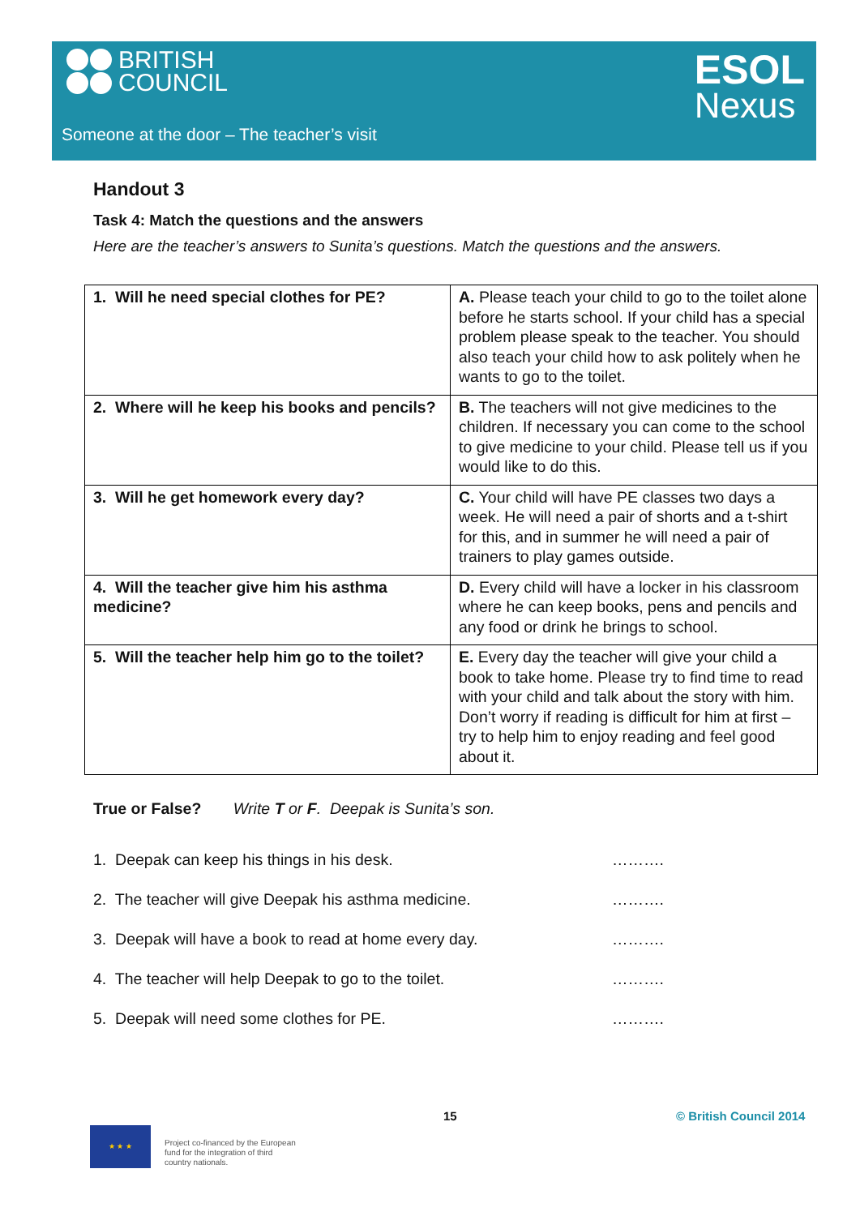BRITISH
COUNCIL
ESOL
Nexus
Someone at the door – The teacher’s visit
Handout 3
Task 4: Match the questions and the answers
Here are the teacher’s answers to Sunita’s questions. Match the questions and the answers.
| 1. Will he need special clothes for PE? | A. Please teach your child to go to the toilet alone before he starts school. If your child has a special problem please speak to the teacher. You should also teach your child how to ask politely when he wants to go to the toilet. |
| 2. Where will he keep his books and pencils? | B. The teachers will not give medicines to the children. If necessary you can come to the school to give medicine to your child. Please tell us if you would like to do this. |
| 3. Will he get homework every day? | C. Your child will have PE classes two days a week. He will need a pair of shorts and a t-shirt for this, and in summer he will need a pair of trainers to play games outside. |
| 4. Will the teacher give him his asthma medicine? | D. Every child will have a locker in his classroom where he can keep books, pens and pencils and any food or drink he brings to school. |
| 5. Will the teacher help him go to the toilet? | E. Every day the teacher will give your child a book to take home. Please try to find time to read with your child and talk about the story with him. Don’t worry if reading is difficult for him at first – try to help him to enjoy reading and feel good about it. |
True or False? Write T or F. Deepak is Sunita’s son.
1. Deepak can keep his things in his desk. ……….
2. The teacher will give Deepak his asthma medicine. ……….
3. Deepak will have a book to read at home every day. ……….
4. The teacher will help Deepak to go to the toilet. ……….
5. Deepak will need some clothes for PE. ……….
15 © British Council 2014
★ ★ ★
Project co-financed by the European
fund for the integration of third
country nationals.